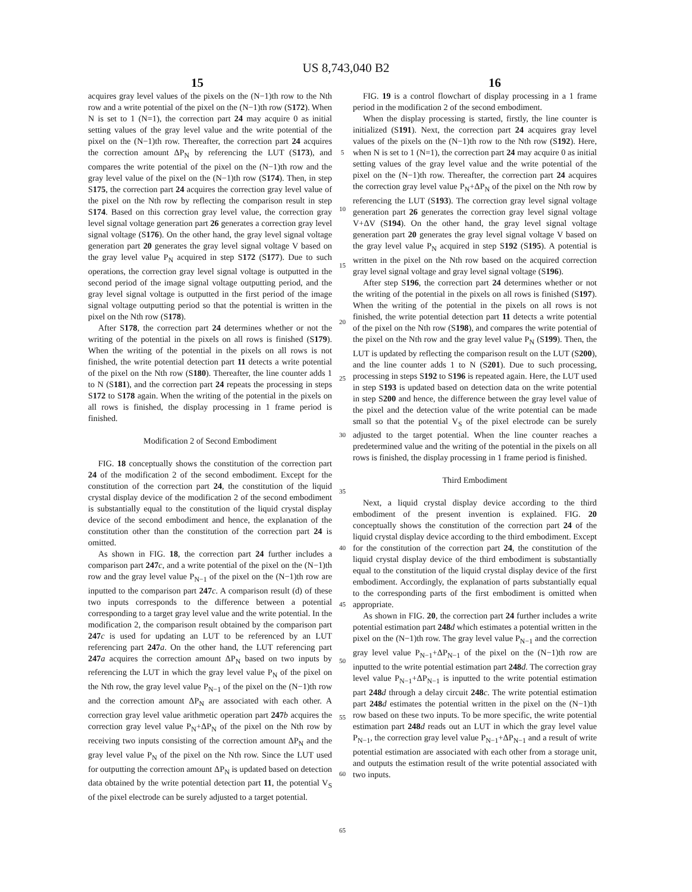US 8,743,040 B2
15 16
acquires gray level values of the pixels on the (N−1)th row to the Nth row and a write potential of the pixel on the (N−1)th row (S172). When N is set to 1 (N=1), the correction part 24 may acquire 0 as initial setting values of the gray level value and the write potential of the pixel on the (N−1)th row. Thereafter, the correction part 24 acquires the correction amount ΔP<sub>N</sub> by referencing the LUT (S173), and compares the write potential of the pixel on the (N−1)th row and the gray level value of the pixel on the (N−1)th row (S174). Then, in step S175, the correction part 24 acquires the correction gray level value of the pixel on the Nth row by reflecting the comparison result in step S174. Based on this correction gray level value, the correction gray level signal voltage generation part 26 generates a correction gray level signal voltage (S176). On the other hand, the gray level signal voltage generation part 20 generates the gray level signal voltage V based on the gray level value P<sub>N</sub> acquired in step S172 (S177). Due to such operations, the correction gray level signal voltage is outputted in the second period of the image signal voltage outputting period, and the gray level signal voltage is outputted in the first period of the image signal voltage outputting period so that the potential is written in the pixel on the Nth row (S178).
After S178, the correction part 24 determines whether or not the writing of the potential in the pixels on all rows is finished (S179). When the writing of the potential in the pixels on all rows is not finished, the write potential detection part 11 detects a write potential of the pixel on the Nth row (S180). Thereafter, the line counter adds 1 to N (S181), and the correction part 24 repeats the processing in steps S172 to S178 again. When the writing of the potential in the pixels on all rows is finished, the display processing in 1 frame period is finished.
Modification 2 of Second Embodiment
FIG. 18 conceptually shows the constitution of the correction part 24 of the modification 2 of the second embodiment. Except for the constitution of the correction part 24, the constitution of the liquid crystal display device of the modification 2 of the second embodiment is substantially equal to the constitution of the liquid crystal display device of the second embodiment and hence, the explanation of the constitution other than the constitution of the correction part 24 is omitted.
As shown in FIG. 18, the correction part 24 further includes a comparison part 247 c, and a write potential of the pixel on the (N−1)th row and the gray level value P<sub>N−1</sub> of the pixel on the (N−1)th row are inputted to the comparison part 247 c. A comparison result (d) of these two inputs corresponds to the difference between a potential corresponding to a target gray level value and the write potential. In the modification 2, the comparison result obtained by the comparison part 247 c is used for updating an LUT to be referenced by an LUT referencing part 247 a. On the other hand, the LUT referencing part 247 a acquires the correction amount ΔP<sub>N</sub> based on two inputs by referencing the LUT in which the gray level value P<sub>N</sub> of the pixel on the Nth row, the gray level value P<sub>N−1</sub> of the pixel on the (N−1)th row and the correction amount ΔP<sub>N</sub> are associated with each other. A correction gray level value arithmetic operation part 247 b acquires the correction gray level value P<sub>N</sub>+ΔP<sub>N</sub> of the pixel on the Nth row by receiving two inputs consisting of the correction amount ΔP<sub>N</sub> and the gray level value P<sub>N</sub> of the pixel on the Nth row. Since the LUT used for outputting the correction amount ΔP<sub>N</sub> is updated based on detection data obtained by the write potential detection part 11, the potential V<sub>S</sub> of the pixel electrode can be surely adjusted to a target potential.
5
10
15
20
25
30
35
40
45
50
55
60
65
FIG. 19 is a control flowchart of display processing in a 1 frame period in the modification 2 of the second embodiment.
When the display processing is started, firstly, the line counter is initialized (S191). Next, the correction part 24 acquires gray level values of the pixels on the (N−1)th row to the Nth row (S192). Here, when N is set to 1 (N=1), the correction part 24 may acquire 0 as initial setting values of the gray level value and the write potential of the pixel on the (N−1)th row. Thereafter, the correction part 24 acquires the correction gray level value P<sub>N</sub>+ΔP<sub>N</sub> of the pixel on the Nth row by referencing the LUT (S193). The correction gray level signal voltage generation part 26 generates the correction gray level signal voltage V+ΔV (S194). On the other hand, the gray level signal voltage generation part 20 generates the gray level signal voltage V based on the gray level value P<sub>N</sub> acquired in step S192 (S195). A potential is written in the pixel on the Nth row based on the acquired correction gray level signal voltage and gray level signal voltage (S196).
After step S196, the correction part 24 determines whether or not the writing of the potential in the pixels on all rows is finished (S197). When the writing of the potential in the pixels on all rows is not finished, the write potential detection part 11 detects a write potential of the pixel on the Nth row (S198), and compares the write potential of the pixel on the Nth row and the gray level value P<sub>N</sub> (S199). Then, the LUT is updated by reflecting the comparison result on the LUT (S200), and the line counter adds 1 to N (S201). Due to such processing, processing in steps S192 to S196 is repeated again. Here, the LUT used in step S193 is updated based on detection data on the write potential in step S200 and hence, the difference between the gray level value of the pixel and the detection value of the write potential can be made small so that the potential V<sub>S</sub> of the pixel electrode can be surely adjusted to the target potential. When the line counter reaches a predetermined value and the writing of the potential in the pixels on all rows is finished, the display processing in 1 frame period is finished.
Third Embodiment
Next, a liquid crystal display device according to the third embodiment of the present invention is explained. FIG. 20 conceptually shows the constitution of the correction part 24 of the liquid crystal display device according to the third embodiment. Except for the constitution of the correction part 24, the constitution of the liquid crystal display device of the third embodiment is substantially equal to the constitution of the liquid crystal display device of the first embodiment. Accordingly, the explanation of parts substantially equal to the corresponding parts of the first embodiment is omitted when appropriate.
As shown in FIG. 20, the correction part 24 further includes a write potential estimation part 248 d which estimates a potential written in the pixel on the (N−1)th row. The gray level value P<sub>N−1</sub> and the correction gray level value P<sub>N−1</sub>+ΔP<sub>N−1</sub> of the pixel on the (N−1)th row are inputted to the write potential estimation part 248 d. The correction gray level value P<sub>N−1</sub>+ΔP<sub>N−1</sub> is inputted to the write potential estimation part 248 d through a delay circuit 248 c. The write potential estimation part 248 d estimates the potential written in the pixel on the (N−1)th row based on these two inputs. To be more specific, the write potential estimation part 248 d reads out an LUT in which the gray level value P<sub>N−1</sub>, the correction gray level value P<sub>N−1</sub>+ΔP<sub>N−1</sub> and a result of write potential estimation are associated with each other from a storage unit, and outputs the estimation result of the write potential associated with two inputs.